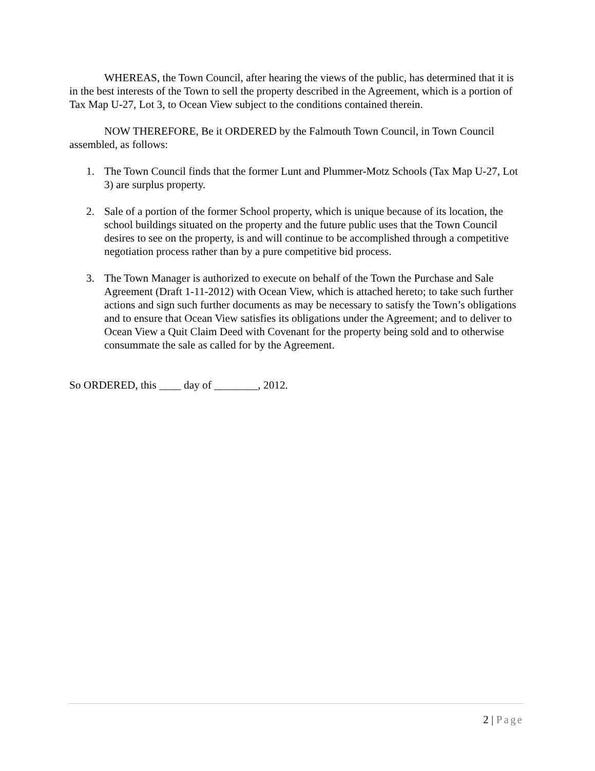WHEREAS, the Town Council, after hearing the views of the public, has determined that it is in the best interests of the Town to sell the property described in the Agreement, which is a portion of Tax Map U-27, Lot 3, to Ocean View subject to the conditions contained therein.
NOW THEREFORE, Be it ORDERED by the Falmouth Town Council, in Town Council assembled, as follows:
1. The Town Council finds that the former Lunt and Plummer-Motz Schools (Tax Map U-27, Lot 3) are surplus property.
2. Sale of a portion of the former School property, which is unique because of its location, the school buildings situated on the property and the future public uses that the Town Council desires to see on the property, is and will continue to be accomplished through a competitive negotiation process rather than by a pure competitive bid process.
3. The Town Manager is authorized to execute on behalf of the Town the Purchase and Sale Agreement (Draft 1-11-2012) with Ocean View, which is attached hereto; to take such further actions and sign such further documents as may be necessary to satisfy the Town’s obligations and to ensure that Ocean View satisfies its obligations under the Agreement; and to deliver to Ocean View a Quit Claim Deed with Covenant for the property being sold and to otherwise consummate the sale as called for by the Agreement.
So ORDERED, this ____ day of ________, 2012.
2 | Page